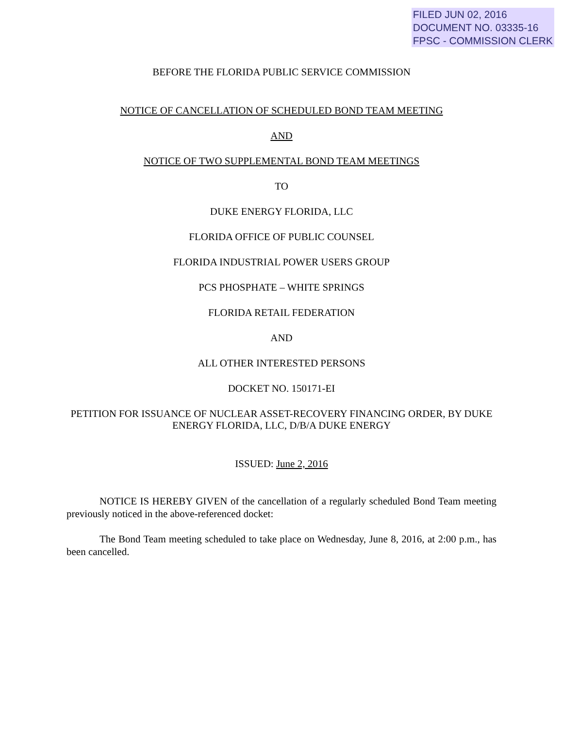FILED JUN 02, 2016
DOCUMENT NO. 03335-16
FPSC - COMMISSION CLERK
BEFORE THE FLORIDA PUBLIC SERVICE COMMISSION
NOTICE OF CANCELLATION OF SCHEDULED BOND TEAM MEETING
AND
NOTICE OF TWO SUPPLEMENTAL BOND TEAM MEETINGS
TO
DUKE ENERGY FLORIDA, LLC
FLORIDA OFFICE OF PUBLIC COUNSEL
FLORIDA INDUSTRIAL POWER USERS GROUP
PCS PHOSPHATE – WHITE SPRINGS
FLORIDA RETAIL FEDERATION
AND
ALL OTHER INTERESTED PERSONS
DOCKET NO. 150171-EI
PETITION FOR ISSUANCE OF NUCLEAR ASSET-RECOVERY FINANCING ORDER, BY DUKE ENERGY FLORIDA, LLC, D/B/A DUKE ENERGY
ISSUED: June 2, 2016
NOTICE IS HEREBY GIVEN of the cancellation of a regularly scheduled Bond Team meeting previously noticed in the above-referenced docket:
The Bond Team meeting scheduled to take place on Wednesday, June 8, 2016, at 2:00 p.m., has been cancelled.